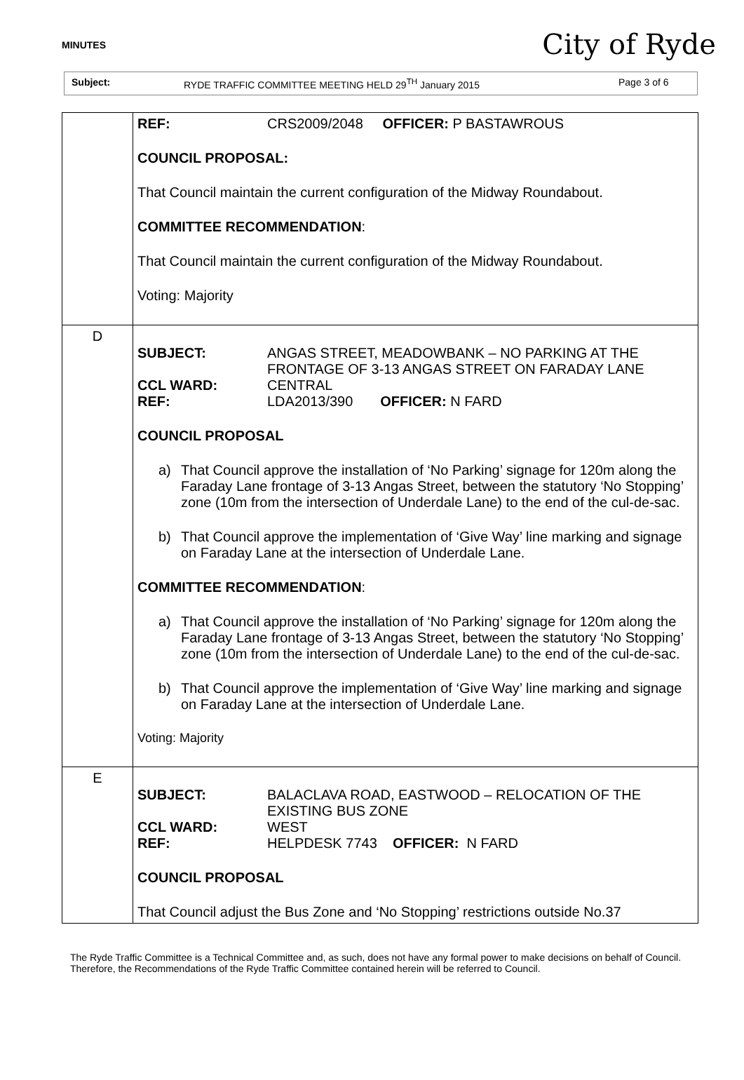MINUTES
City of Ryde
Subject: RYDE TRAFFIC COMMITTEE MEETING HELD 29<sup>TH</sup> January 2015 Page 3 of 6
| | REF: CRS2009/2048 OFFICER: P BASTAWROUS COUNCIL PROPOSAL: That Council maintain the current configuration of the Midway Roundabout. COMMITTEE RECOMMENDATION : That Council maintain the current configuration of the Midway Roundabout. Voting: Majority |
| D | SUBJECT: ANGAS STREET, MEADOWBANK – NO PARKING AT THE FRONTAGE OF 3-13 ANGAS STREET ON FARADAY LANE CCL WARD: CENTRAL REF: LDA2013/390 OFFICER: N FARD COUNCIL PROPOSAL a) That Council approve the installation of ‘No Parking’ signage for 120m along the Faraday Lane frontage of 3-13 Angas Street, between the statutory ‘No Stopping’ zone (10m from the intersection of Underdale Lane) to the end of the cul-de-sac. b) That Council approve the implementation of ‘Give Way’ line marking and signage on Faraday Lane at the intersection of Underdale Lane. COMMITTEE RECOMMENDATION : a) That Council approve the installation of ‘No Parking’ signage for 120m along the Faraday Lane frontage of 3-13 Angas Street, between the statutory ‘No Stopping’ zone (10m from the intersection of Underdale Lane) to the end of the cul-de-sac. b) That Council approve the implementation of ‘Give Way’ line marking and signage on Faraday Lane at the intersection of Underdale Lane. Voting: Majority |
| E | SUBJECT: BALACLAVA ROAD, EASTWOOD – RELOCATION OF THE EXISTING BUS ZONE CCL WARD: WEST REF: HELPDESK 7743 OFFICER: N FARD COUNCIL PROPOSAL That Council adjust the Bus Zone and ‘No Stopping’ restrictions outside No.37 |
The Ryde Traffic Committee is a Technical Committee and, as such, does not have any formal power to make decisions on behalf of Council. Therefore, the Recommendations of the Ryde Traffic Committee contained herein will be referred to Council.